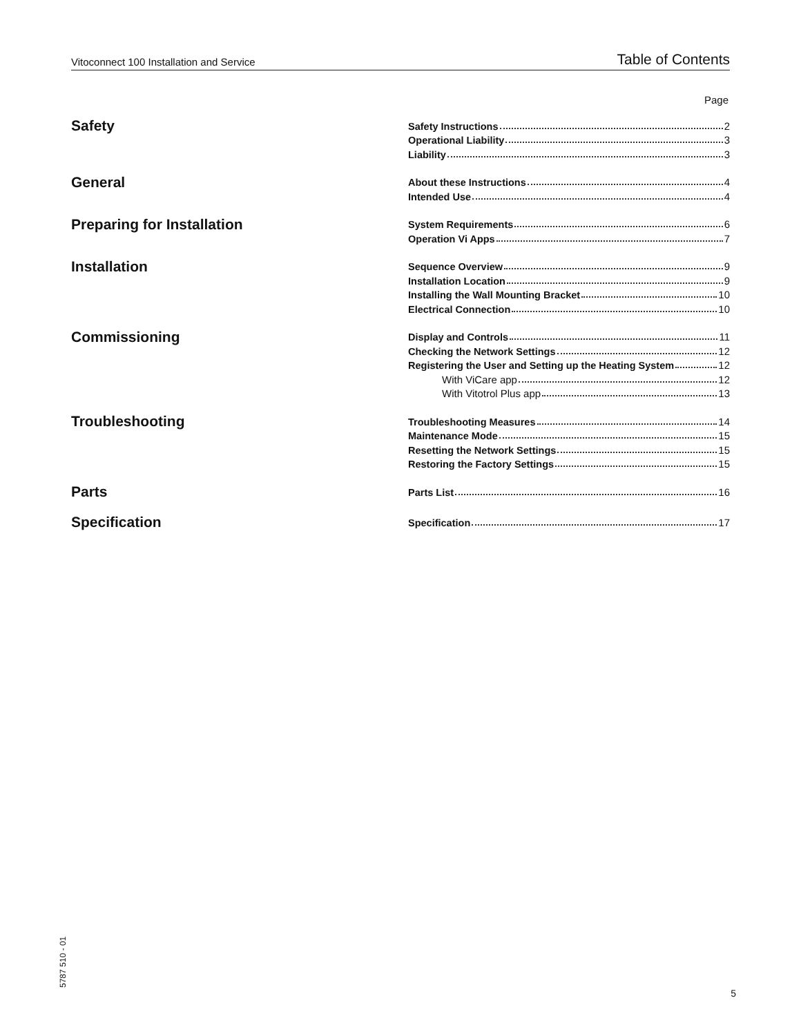Vitoconnect 100 Installation and Service Table of Contents
Page
Safety
Safety Instructions 2
Operational Liability 3
Liability 3
General
About these Instructions 4
Intended Use 4
Preparing for Installation
System Requirements 6
Operation Vi Apps 7
Installation
Sequence Overview 9
Installation Location 9
Installing the Wall Mounting Bracket 10
Electrical Connection 10
Commissioning
Display and Controls 11
Checking the Network Settings 12
Registering the User and Setting up the Heating System 12
With ViCare app 12
With Vitotrol Plus app 13
Troubleshooting
Troubleshooting Measures 14
Maintenance Mode 15
Resetting the Network Settings 15
Restoring the Factory Settings 15
Parts
Parts List 16
Specification
Specification 17
5787 510 - 01 5